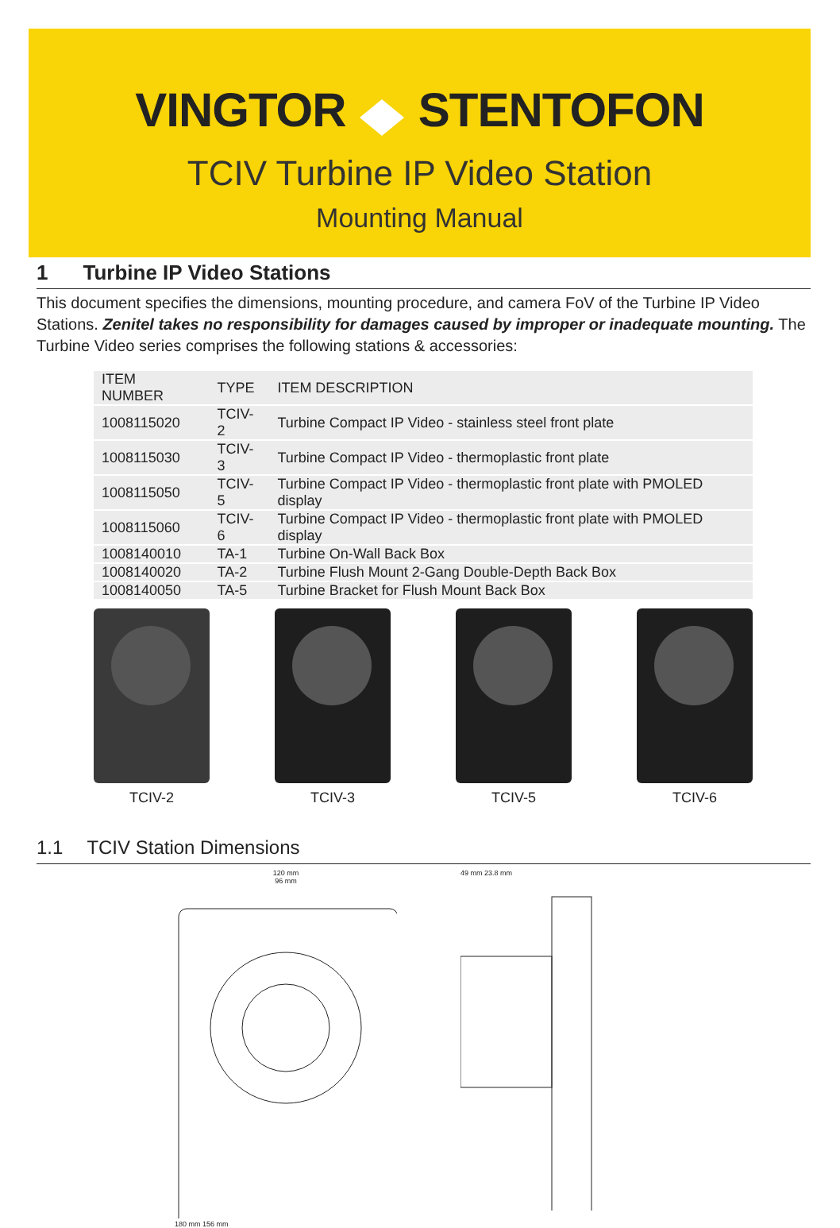VINGTOR STENTOFON
TCIV Turbine IP Video Station
Mounting Manual
1 Turbine IP Video Stations
This document specifies the dimensions, mounting procedure, and camera FoV of the Turbine IP Video Stations. Zenitel takes no responsibility for damages caused by improper or inadequate mounting. The Turbine Video series comprises the following stations & accessories:
| ITEM NUMBER | TYPE | ITEM DESCRIPTION |
| --- | --- | --- |
| 1008115020 | TCIV-2 | Turbine Compact IP Video - stainless steel front plate |
| 1008115030 | TCIV-3 | Turbine Compact IP Video - thermoplastic front plate |
| 1008115050 | TCIV-5 | Turbine Compact IP Video - thermoplastic front plate with PMOLED display |
| 1008115060 | TCIV-6 | Turbine Compact IP Video - thermoplastic front plate with PMOLED display |
| 1008140010 | TA-1 | Turbine On-Wall Back Box |
| 1008140020 | TA-2 | Turbine Flush Mount 2-Gang Double-Depth Back Box |
| 1008140050 | TA-5 | Turbine Bracket for Flush Mount Back Box |
TCIV-2 TCIV-3 TCIV-5 TCIV-6
1.1 TCIV Station Dimensions
120 mm
96 mm
180 mm 156 mm
49 mm 23.8 mm